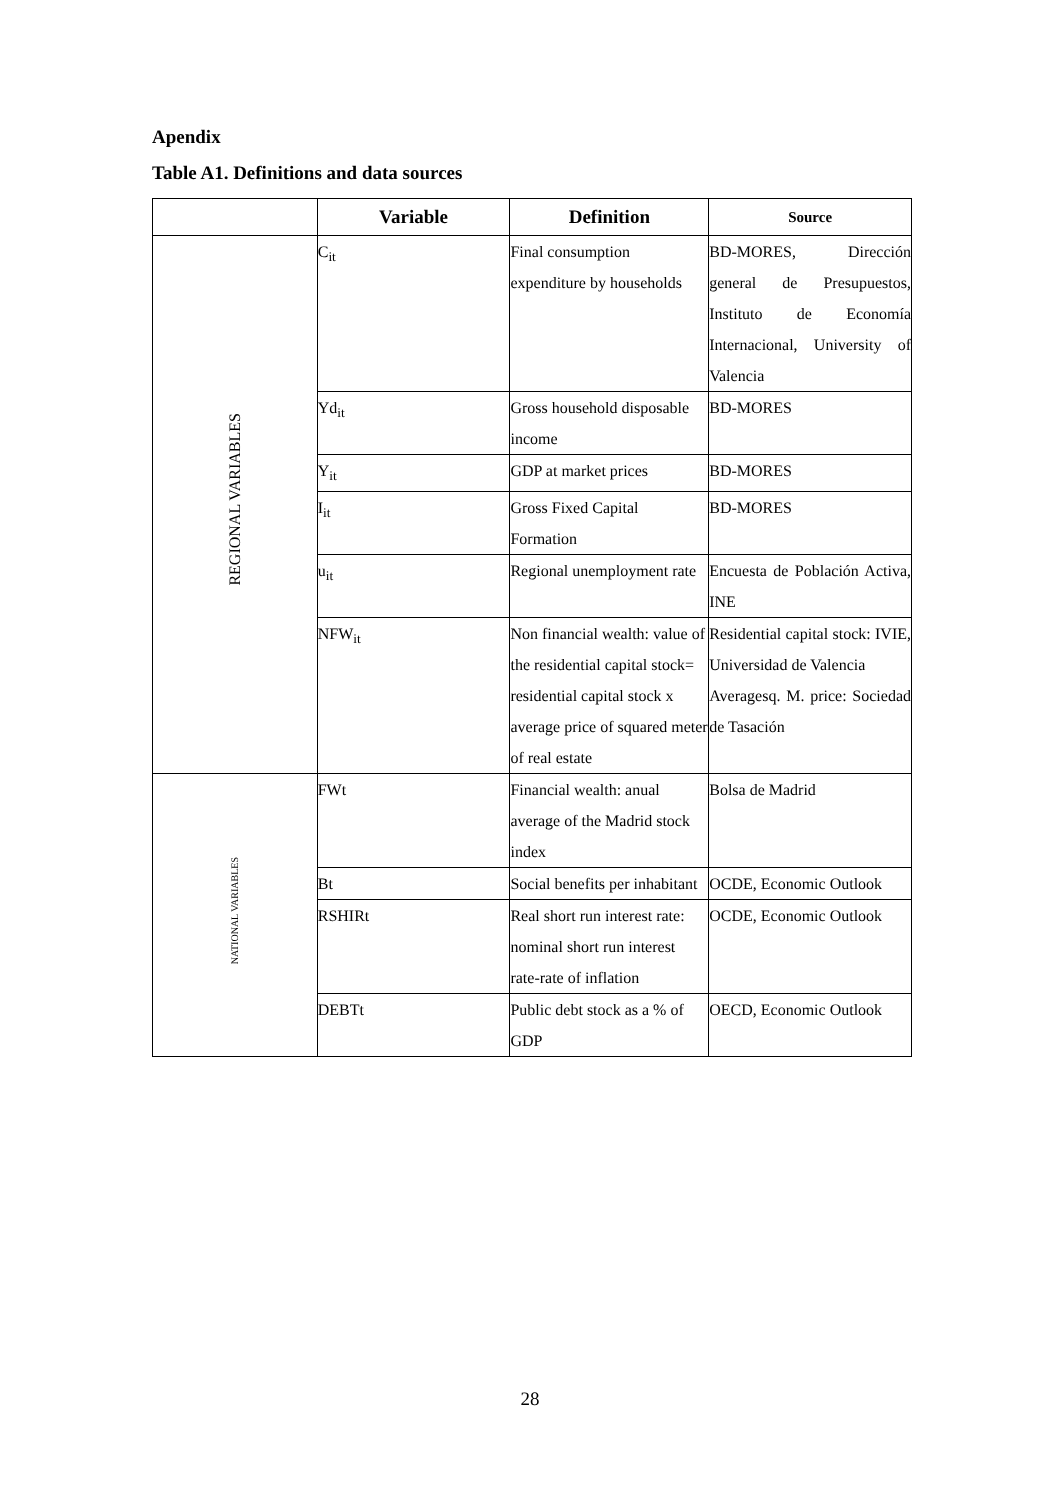Apendix
Table A1. Definitions and data sources
| | Variable | Definition | Source |
| --- | --- | --- | --- |
| REGIONAL VARIABLES | C<sub>it</sub> | Final consumption expenditure by households | BD-MORES, Dirección general de Presupuestos, Instituto de Economía Internacional, University of Valencia |
| | Yd<sub>it</sub> | Gross household disposable income | BD-MORES |
| | Y<sub>it</sub> | GDP at market prices | BD-MORES |
| | I<sub>it</sub> | Gross Fixed Capital Formation | BD-MORES |
| | u<sub>it</sub> | Regional unemployment rate | Encuesta de Población Activa, INE |
| | NFW<sub>it</sub> | Non financial wealth: value of the residential capital stock= residential capital stock x average price of squared meter of real estate | Residential capital stock: IVIE, Universidad de Valencia Averagesq. M. price: Sociedad de Tasación |
| NATIONAL VARIABLES | FWt | Financial wealth: anual average of the Madrid stock index | Bolsa de Madrid |
| | Bt | Social benefits per inhabitant | OCDE, Economic Outlook |
| | RSHIRt | Real short run interest rate: nominal short run interest rate-rate of inflation | OCDE, Economic Outlook |
| | DEBTt | Public debt stock as a % of GDP | OECD, Economic Outlook |
28